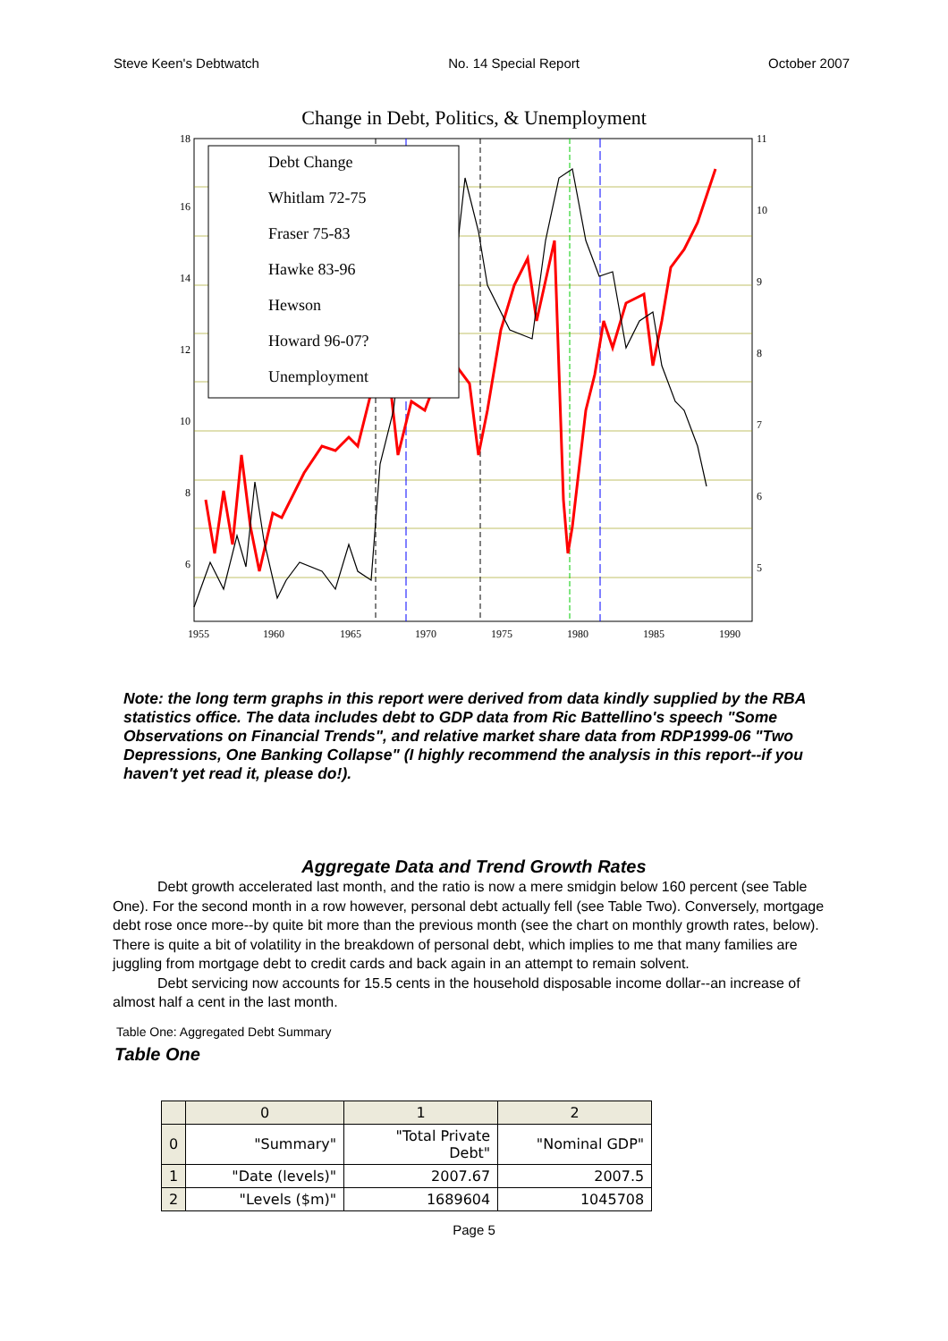Steve Keen's Debtwatch No. 14 Special Report October 2007
Change in Debt, Politics, & Unemployment
Debt Change
Whitlam 72-75
Fraser 75-83
Hawke 83-96
Hewson
Howard 96-07?
Unemployment
18
16
14
12
10
8
6
11
10
9
8
7
6
5
1955
1960
1965
1970
1975
1980
1985
1990
Note: the long term graphs in this report were derived from data kindly supplied by the RBA statistics office. The data includes debt to GDP data from Ric Battellino's speech "Some Observations on Financial Trends", and relative market share data from RDP1999-06 "Two Depressions, One Banking Collapse" (I highly recommend the analysis in this report--if you haven't yet read it, please do!).
Aggregate Data and Trend Growth Rates
Debt growth accelerated last month, and the ratio is now a mere smidgin below 160 percent (see Table One). For the second month in a row however, personal debt actually fell (see Table Two). Conversely, mortgage debt rose once more--by quite bit more than the previous month (see the chart on monthly growth rates, below). There is quite a bit of volatility in the breakdown of personal debt, which implies to me that many families are juggling from mortgage debt to credit cards and back again in an attempt to remain solvent.
Debt servicing now accounts for 15.5 cents in the household disposable income dollar--an increase of almost half a cent in the last month.
Table One: Aggregated Debt Summary
Table One
| | 0 | 1 | 2 |
| --- | --- | --- | --- |
| 0 | "Summary" | "Total Private Debt" | "Nominal GDP" |
| 1 | "Date (levels)" | 2007.67 | 2007.5 |
| 2 | "Levels ($m)" | 1689604 | 1045708 |
Page 5